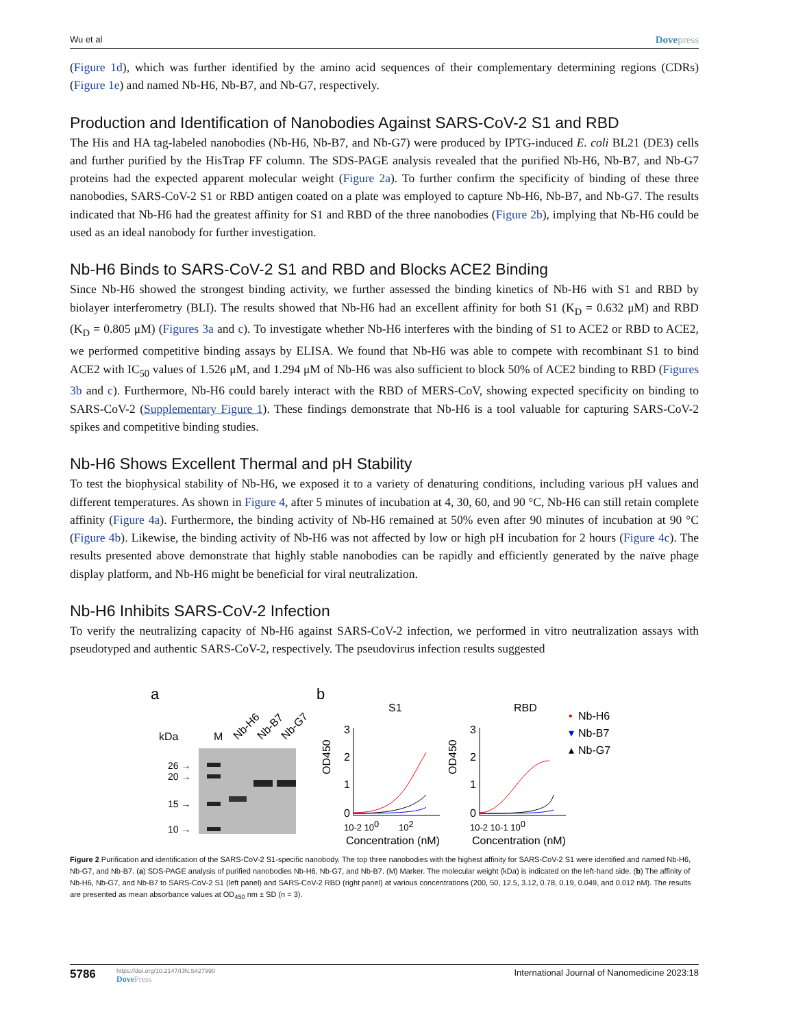Wu et al Dovepress
(Figure 1d), which was further identified by the amino acid sequences of their complementary determining regions (CDRs) (Figure 1e) and named Nb-H6, Nb-B7, and Nb-G7, respectively.
Production and Identification of Nanobodies Against SARS-CoV-2 S1 and RBD
The His and HA tag-labeled nanobodies (Nb-H6, Nb-B7, and Nb-G7) were produced by IPTG-induced E. coli BL21 (DE3) cells and further purified by the HisTrap FF column. The SDS-PAGE analysis revealed that the purified Nb-H6, Nb-B7, and Nb-G7 proteins had the expected apparent molecular weight (Figure 2a). To further confirm the specificity of binding of these three nanobodies, SARS-CoV-2 S1 or RBD antigen coated on a plate was employed to capture Nb-H6, Nb-B7, and Nb-G7. The results indicated that Nb-H6 had the greatest affinity for S1 and RBD of the three nanobodies (Figure 2b), implying that Nb-H6 could be used as an ideal nanobody for further investigation.
Nb-H6 Binds to SARS-CoV-2 S1 and RBD and Blocks ACE2 Binding
Since Nb-H6 showed the strongest binding activity, we further assessed the binding kinetics of Nb-H6 with S1 and RBD by biolayer interferometry (BLI). The results showed that Nb-H6 had an excellent affinity for both S1 (K<sub>D</sub> = 0.632 μM) and RBD (K<sub>D</sub> = 0.805 μM) (Figures 3a and c). To investigate whether Nb-H6 interferes with the binding of S1 to ACE2 or RBD to ACE2, we performed competitive binding assays by ELISA. We found that Nb-H6 was able to compete with recombinant S1 to bind ACE2 with IC<sub>50</sub> values of 1.526 μM, and 1.294 μM of Nb-H6 was also sufficient to block 50% of ACE2 binding to RBD (Figures 3b and c). Furthermore, Nb-H6 could barely interact with the RBD of MERS-CoV, showing expected specificity on binding to SARS-CoV-2 (Supplementary Figure 1). These findings demonstrate that Nb-H6 is a tool valuable for capturing SARS-CoV-2 spikes and competitive binding studies.
Nb-H6 Shows Excellent Thermal and pH Stability
To test the biophysical stability of Nb-H6, we exposed it to a variety of denaturing conditions, including various pH values and different temperatures. As shown in Figure 4, after 5 minutes of incubation at 4, 30, 60, and 90 °C, Nb-H6 can still retain complete affinity (Figure 4a). Furthermore, the binding activity of Nb-H6 remained at 50% even after 90 minutes of incubation at 90 °C (Figure 4b). Likewise, the binding activity of Nb-H6 was not affected by low or high pH incubation for 2 hours (Figure 4c). The results presented above demonstrate that highly stable nanobodies can be rapidly and efficiently generated by the naïve phage display platform, and Nb-H6 might be beneficial for viral neutralization.
Nb-H6 Inhibits SARS-CoV-2 Infection
To verify the neutralizing capacity of Nb-H6 against SARS-CoV-2 infection, we performed in vitro neutralization assays with pseudotyped and authentic SARS-CoV-2, respectively. The pseudovirus infection results suggested
a
b
kDa
M
Nb-H6
Nb-B7
Nb-G7
26 →
20 →
15 →
10 →
S1
RBD
OD450
OD450
3
2
1
0
3
2
1
0
10-2 100
102
10-2 10-1 100
Concentration (nM)
Concentration (nM)
•
Nb-H6
▾
Nb-B7
▴
Nb-G7
Figure 2 Purification and identification of the SARS-CoV-2 S1-specific nanobody. The top three nanobodies with the highest affinity for SARS-CoV-2 S1 were identified and named Nb-H6, Nb-G7, and Nb-B7. (a) SDS-PAGE analysis of purified nanobodies Nb-H6, Nb-G7, and Nb-B7. (M) Marker. The molecular weight (kDa) is indicated on the left-hand side. (b) The affinity of Nb-H6, Nb-G7, and Nb-B7 to SARS-CoV-2 S1 (left panel) and SARS-CoV-2 RBD (right panel) at various concentrations (200, 50, 12.5, 3.12, 0.78, 0.19, 0.049, and 0.012 nM). The results are presented as mean absorbance values at OD<sub>450</sub> nm ± SD (n = 3).
5786
https://doi.org/10.2147/IJN.S427990
DovePress
International Journal of Nanomedicine 2023:18